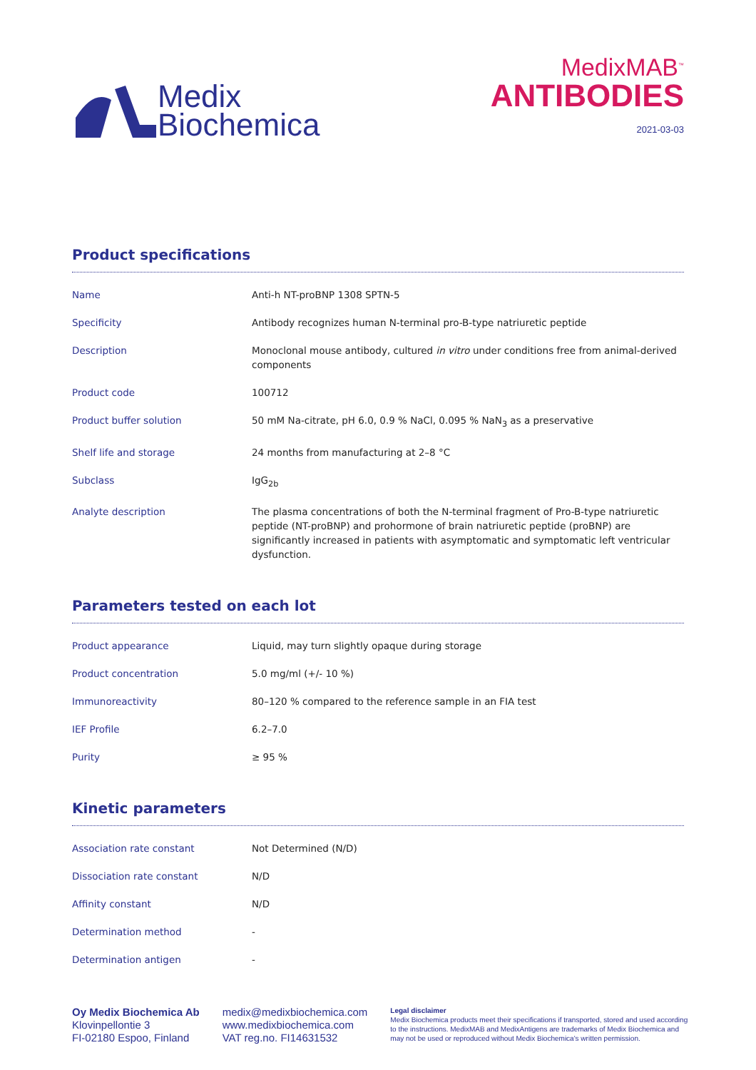Medix
Biochemica
MedixMAB<sup>™</sup>
ANTIBODIES
2021-03-03
Product specifications
| Name | Anti-h NT-proBNP 1308 SPTN-5 |
| Specificity | Antibody recognizes human N-terminal pro-B-type natriuretic peptide |
| Description | Monoclonal mouse antibody, cultured in vitro under conditions free from animal-derived components |
| Product code | 100712 |
| Product buffer solution | 50 mM Na-citrate, pH 6.0, 0.9 % NaCl, 0.095 % NaN<sub>3</sub> as a preservative |
| Shelf life and storage | 24 months from manufacturing at 2–8 °C |
| Subclass | IgG<sub>2b</sub> |
| Analyte description | The plasma concentrations of both the N-terminal fragment of Pro-B-type natriuretic peptide (NT-proBNP) and prohormone of brain natriuretic peptide (proBNP) are significantly increased in patients with asymptomatic and symptomatic left ventricular dysfunction. |
Parameters tested on each lot
| Product appearance | Liquid, may turn slightly opaque during storage |
| Product concentration | 5.0 mg/ml (+/- 10 %) |
| Immunoreactivity | 80–120 % compared to the reference sample in an FIA test |
| IEF Profile | 6.2–7.0 |
| Purity | ≥ 95 % |
Kinetic parameters
| Association rate constant | Not Determined (N/D) |
| Dissociation rate constant | N/D |
| Affinity constant | N/D |
| Determination method | - |
| Determination antigen | - |
Oy Medix Biochemica Ab
Klovinpellontie 3
FI-02180 Espoo, Finland
medix@medixbiochemica.com
www.medixbiochemica.com
VAT reg.no. FI14631532
Legal disclaimer
Medix Biochemica products meet their specifications if transported, stored and used according to the instructions. MedixMAB and MedixAntigens are trademarks of Medix Biochemica and may not be used or reproduced without Medix Biochemica's written permission.